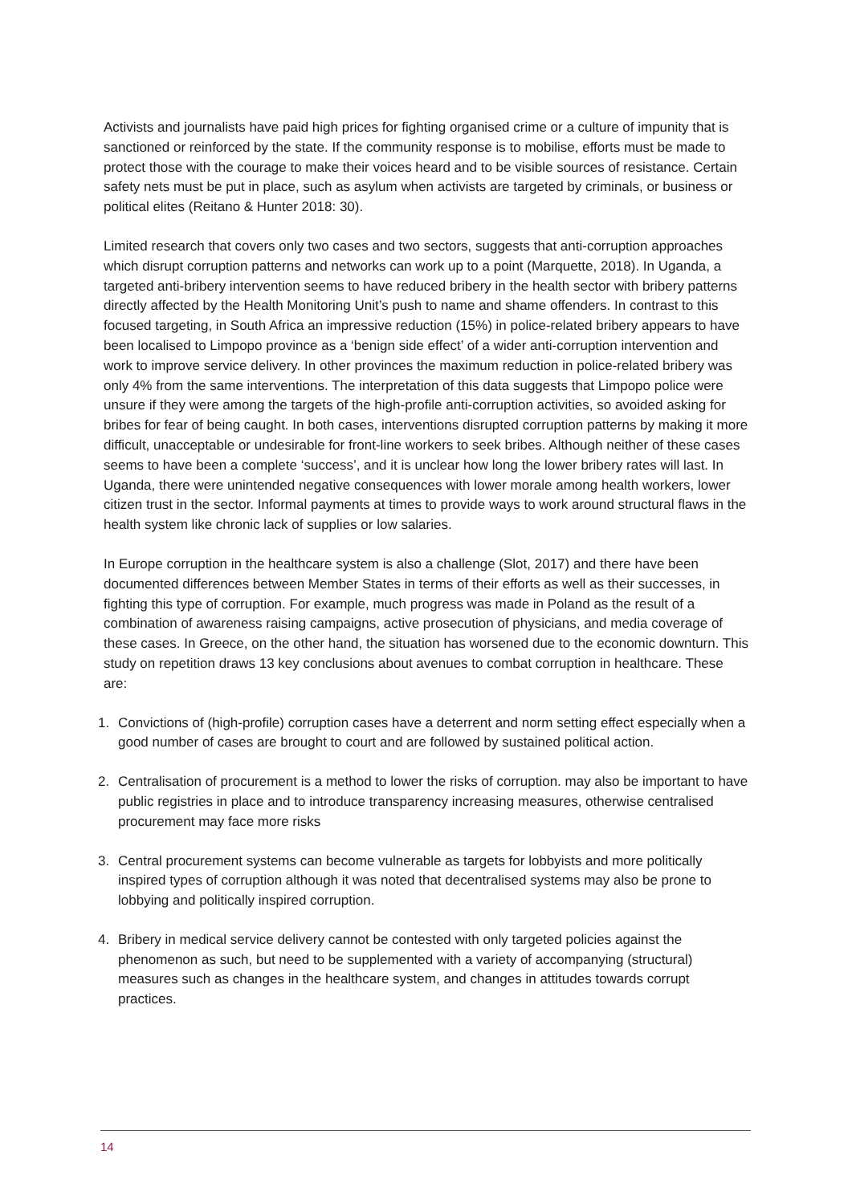Activists and journalists have paid high prices for fighting organised crime or a culture of impunity that is sanctioned or reinforced by the state. If the community response is to mobilise, efforts must be made to protect those with the courage to make their voices heard and to be visible sources of resistance. Certain safety nets must be put in place, such as asylum when activists are targeted by criminals, or business or political elites (Reitano & Hunter 2018: 30).
Limited research that covers only two cases and two sectors, suggests that anti-corruption approaches which disrupt corruption patterns and networks can work up to a point (Marquette, 2018). In Uganda, a targeted anti-bribery intervention seems to have reduced bribery in the health sector with bribery patterns directly affected by the Health Monitoring Unit’s push to name and shame offenders. In contrast to this focused targeting, in South Africa an impressive reduction (15%) in police-related bribery appears to have been localised to Limpopo province as a ‘benign side effect’ of a wider anti-corruption intervention and work to improve service delivery. In other provinces the maximum reduction in police-related bribery was only 4% from the same interventions. The interpretation of this data suggests that Limpopo police were unsure if they were among the targets of the high-profile anti-corruption activities, so avoided asking for bribes for fear of being caught. In both cases, interventions disrupted corruption patterns by making it more difficult, unacceptable or undesirable for front-line workers to seek bribes. Although neither of these cases seems to have been a complete ‘success’, and it is unclear how long the lower bribery rates will last. In Uganda, there were unintended negative consequences with lower morale among health workers, lower citizen trust in the sector. Informal payments at times to provide ways to work around structural flaws in the health system like chronic lack of supplies or low salaries.
In Europe corruption in the healthcare system is also a challenge (Slot, 2017) and there have been documented differences between Member States in terms of their efforts as well as their successes, in fighting this type of corruption. For example, much progress was made in Poland as the result of a combination of awareness raising campaigns, active prosecution of physicians, and media coverage of these cases. In Greece, on the other hand, the situation has worsened due to the economic downturn. This study on repetition draws 13 key conclusions about avenues to combat corruption in healthcare. These are:
1. Convictions of (high-profile) corruption cases have a deterrent and norm setting effect especially when a good number of cases are brought to court and are followed by sustained political action.
2. Centralisation of procurement is a method to lower the risks of corruption. may also be important to have public registries in place and to introduce transparency increasing measures, otherwise centralised procurement may face more risks
3. Central procurement systems can become vulnerable as targets for lobbyists and more politically inspired types of corruption although it was noted that decentralised systems may also be prone to lobbying and politically inspired corruption.
4. Bribery in medical service delivery cannot be contested with only targeted policies against the phenomenon as such, but need to be supplemented with a variety of accompanying (structural) measures such as changes in the healthcare system, and changes in attitudes towards corrupt practices.
14